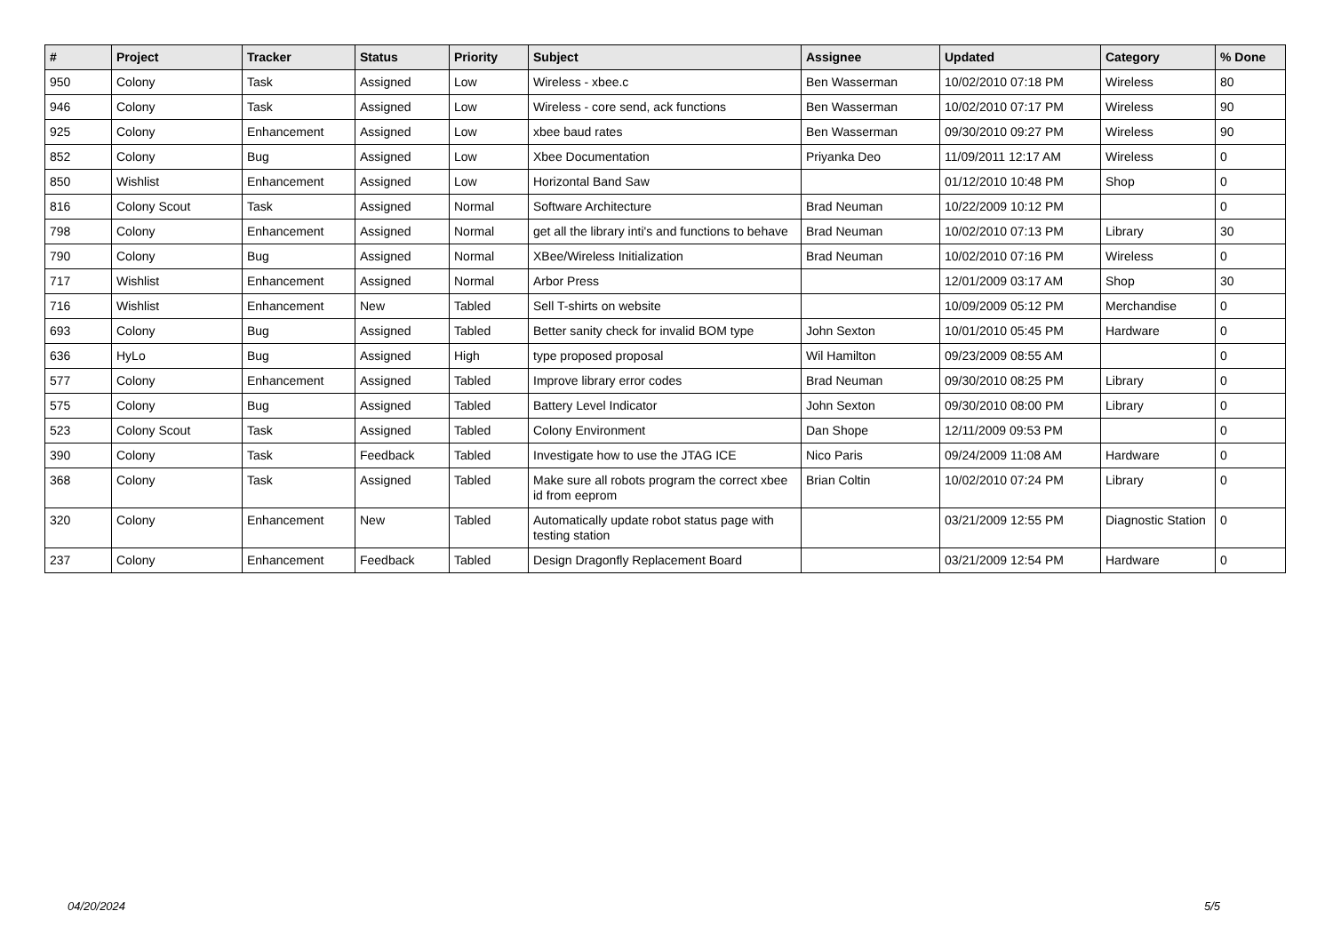| # | Project | Tracker | Status | Priority | Subject | Assignee | Updated | Category | % Done |
| --- | --- | --- | --- | --- | --- | --- | --- | --- | --- |
| 950 | Colony | Task | Assigned | Low | Wireless - xbee.c | Ben Wasserman | 10/02/2010 07:18 PM | Wireless | 80 |
| 946 | Colony | Task | Assigned | Low | Wireless - core send, ack functions | Ben Wasserman | 10/02/2010 07:17 PM | Wireless | 90 |
| 925 | Colony | Enhancement | Assigned | Low | xbee baud rates | Ben Wasserman | 09/30/2010 09:27 PM | Wireless | 90 |
| 852 | Colony | Bug | Assigned | Low | Xbee Documentation | Priyanka Deo | 11/09/2011 12:17 AM | Wireless | 0 |
| 850 | Wishlist | Enhancement | Assigned | Low | Horizontal Band Saw | | 01/12/2010 10:48 PM | Shop | 0 |
| 816 | Colony Scout | Task | Assigned | Normal | Software Architecture | Brad Neuman | 10/22/2009 10:12 PM | | 0 |
| 798 | Colony | Enhancement | Assigned | Normal | get all the library inti's and functions to behave | Brad Neuman | 10/02/2010 07:13 PM | Library | 30 |
| 790 | Colony | Bug | Assigned | Normal | XBee/Wireless Initialization | Brad Neuman | 10/02/2010 07:16 PM | Wireless | 0 |
| 717 | Wishlist | Enhancement | Assigned | Normal | Arbor Press | | 12/01/2009 03:17 AM | Shop | 30 |
| 716 | Wishlist | Enhancement | New | Tabled | Sell T-shirts on website | | 10/09/2009 05:12 PM | Merchandise | 0 |
| 693 | Colony | Bug | Assigned | Tabled | Better sanity check for invalid BOM type | John Sexton | 10/01/2010 05:45 PM | Hardware | 0 |
| 636 | HyLo | Bug | Assigned | High | type proposed proposal | Wil Hamilton | 09/23/2009 08:55 AM | | 0 |
| 577 | Colony | Enhancement | Assigned | Tabled | Improve library error codes | Brad Neuman | 09/30/2010 08:25 PM | Library | 0 |
| 575 | Colony | Bug | Assigned | Tabled | Battery Level Indicator | John Sexton | 09/30/2010 08:00 PM | Library | 0 |
| 523 | Colony Scout | Task | Assigned | Tabled | Colony Environment | Dan Shope | 12/11/2009 09:53 PM | | 0 |
| 390 | Colony | Task | Feedback | Tabled | Investigate how to use the JTAG ICE | Nico Paris | 09/24/2009 11:08 AM | Hardware | 0 |
| 368 | Colony | Task | Assigned | Tabled | Make sure all robots program the correct xbee id from eeprom | Brian Coltin | 10/02/2010 07:24 PM | Library | 0 |
| 320 | Colony | Enhancement | New | Tabled | Automatically update robot status page with testing station | | 03/21/2009 12:55 PM | Diagnostic Station | 0 |
| 237 | Colony | Enhancement | Feedback | Tabled | Design Dragonfly Replacement Board | | 03/21/2009 12:54 PM | Hardware | 0 |
04/20/2024 5/5